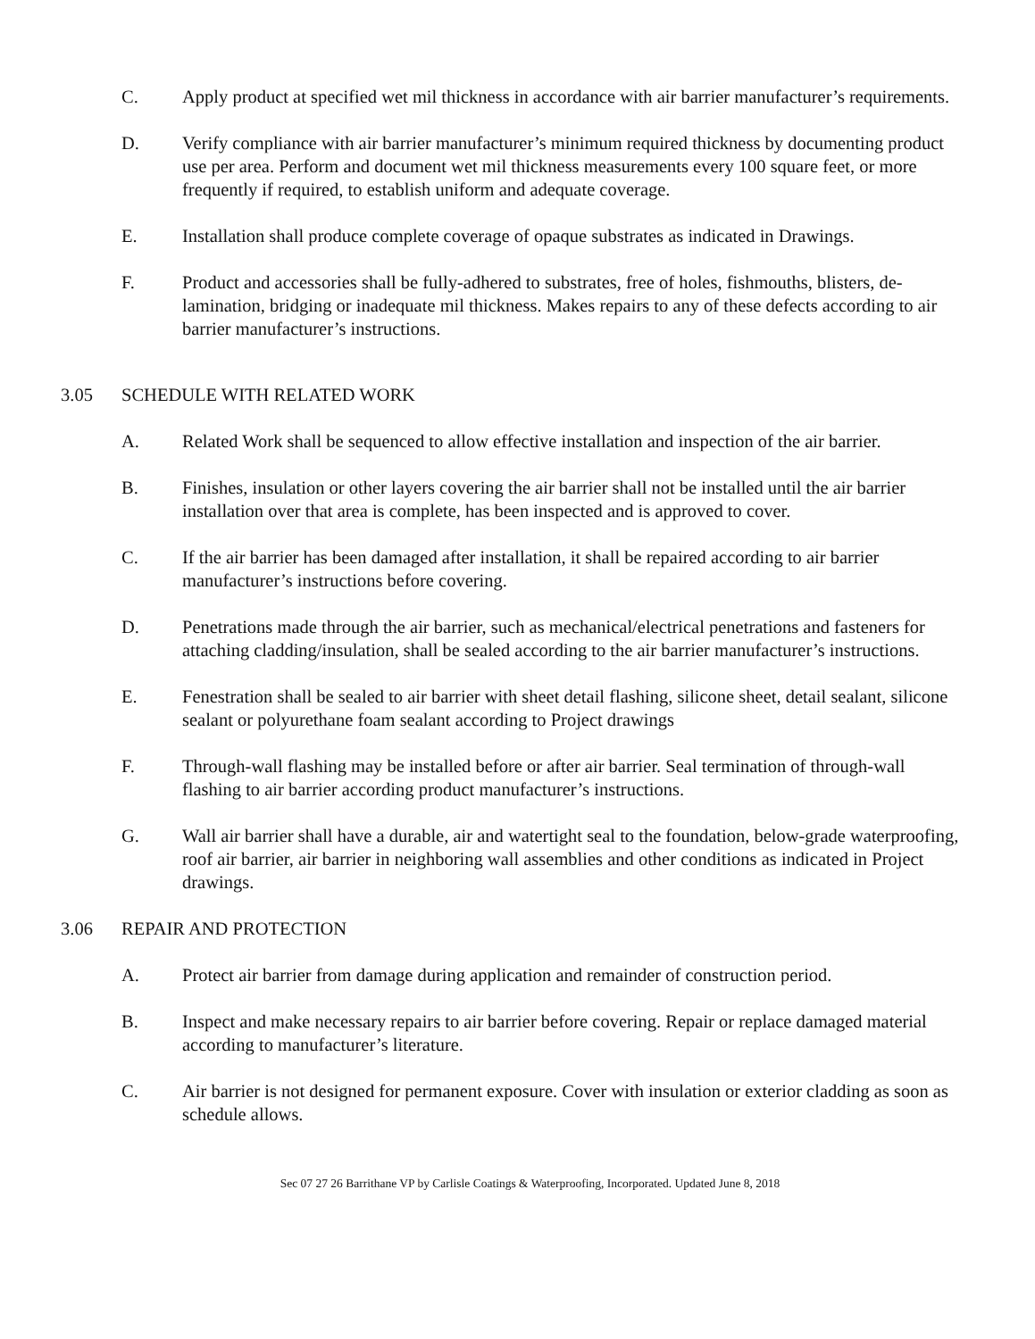C. Apply product at specified wet mil thickness in accordance with air barrier manufacturer’s requirements.
D. Verify compliance with air barrier manufacturer’s minimum required thickness by documenting product use per area. Perform and document wet mil thickness measurements every 100 square feet, or more frequently if required, to establish uniform and adequate coverage.
E. Installation shall produce complete coverage of opaque substrates as indicated in Drawings.
F. Product and accessories shall be fully-adhered to substrates, free of holes, fishmouths, blisters, de-lamination, bridging or inadequate mil thickness. Makes repairs to any of these defects according to air barrier manufacturer’s instructions.
3.05 SCHEDULE WITH RELATED WORK
A. Related Work shall be sequenced to allow effective installation and inspection of the air barrier.
B. Finishes, insulation or other layers covering the air barrier shall not be installed until the air barrier installation over that area is complete, has been inspected and is approved to cover.
C. If the air barrier has been damaged after installation, it shall be repaired according to air barrier manufacturer’s instructions before covering.
D. Penetrations made through the air barrier, such as mechanical/electrical penetrations and fasteners for attaching cladding/insulation, shall be sealed according to the air barrier manufacturer’s instructions.
E. Fenestration shall be sealed to air barrier with sheet detail flashing, silicone sheet, detail sealant, silicone sealant or polyurethane foam sealant according to Project drawings
F. Through-wall flashing may be installed before or after air barrier. Seal termination of through-wall flashing to air barrier according product manufacturer’s instructions.
G. Wall air barrier shall have a durable, air and watertight seal to the foundation, below-grade waterproofing, roof air barrier, air barrier in neighboring wall assemblies and other conditions as indicated in Project drawings.
3.06 REPAIR AND PROTECTION
A. Protect air barrier from damage during application and remainder of construction period.
B. Inspect and make necessary repairs to air barrier before covering. Repair or replace damaged material according to manufacturer’s literature.
C. Air barrier is not designed for permanent exposure. Cover with insulation or exterior cladding as soon as schedule allows.
Sec 07 27 26 Barrithane VP by Carlisle Coatings & Waterproofing, Incorporated. Updated June 8, 2018